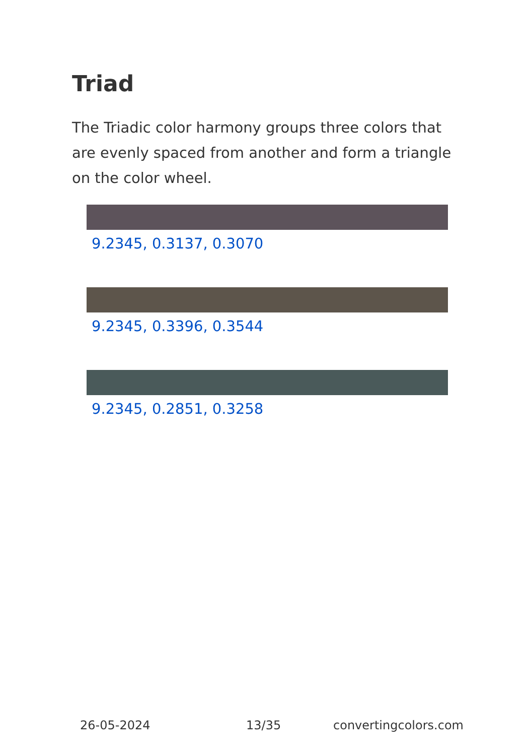Triad
The Triadic color harmony groups three colors that are evenly spaced from another and form a triangle on the color wheel.
9.2345, 0.3137, 0.3070
9.2345, 0.3396, 0.3544
9.2345, 0.2851, 0.3258
26-05-2024 13/35 convertingcolors.com